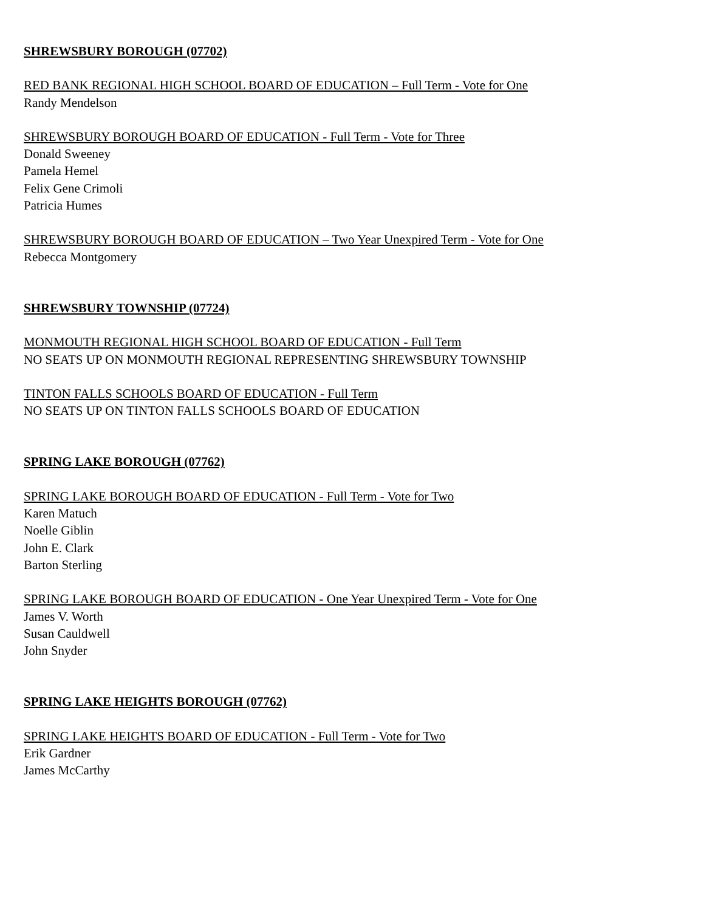SHREWSBURY BOROUGH (07702)
RED BANK REGIONAL HIGH SCHOOL BOARD OF EDUCATION – Full Term - Vote for One
Randy Mendelson
SHREWSBURY BOROUGH BOARD OF EDUCATION - Full Term - Vote for Three
Donald Sweeney
Pamela Hemel
Felix Gene Crimoli
Patricia Humes
SHREWSBURY BOROUGH BOARD OF EDUCATION – Two Year Unexpired Term - Vote for One
Rebecca Montgomery
SHREWSBURY TOWNSHIP (07724)
MONMOUTH REGIONAL HIGH SCHOOL BOARD OF EDUCATION - Full Term
NO SEATS UP ON MONMOUTH REGIONAL REPRESENTING SHREWSBURY TOWNSHIP
TINTON FALLS SCHOOLS BOARD OF EDUCATION - Full Term
NO SEATS UP ON TINTON FALLS SCHOOLS BOARD OF EDUCATION
SPRING LAKE BOROUGH (07762)
SPRING LAKE BOROUGH BOARD OF EDUCATION - Full Term - Vote for Two
Karen Matuch
Noelle Giblin
John E. Clark
Barton Sterling
SPRING LAKE BOROUGH BOARD OF EDUCATION - One Year Unexpired Term - Vote for One
James V. Worth
Susan Cauldwell
John Snyder
SPRING LAKE HEIGHTS BOROUGH (07762)
SPRING LAKE HEIGHTS BOARD OF EDUCATION - Full Term - Vote for Two
Erik Gardner
James McCarthy